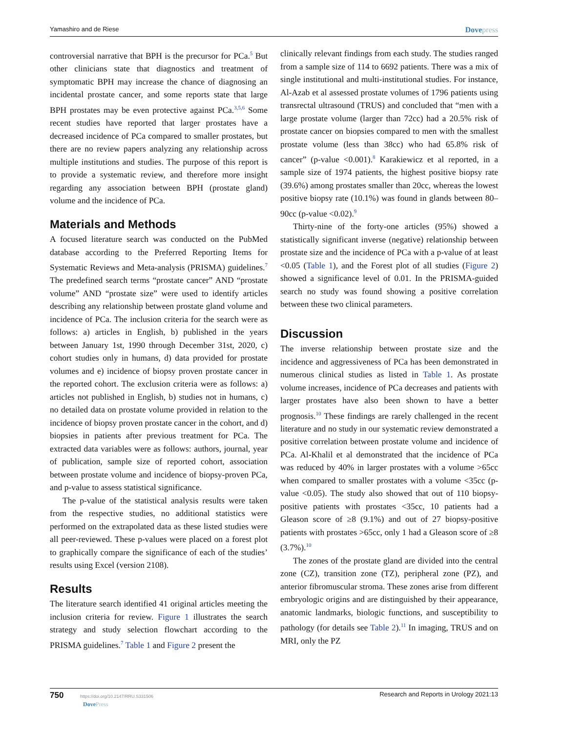Yamashiro and de Riese Dovepress
controversial narrative that BPH is the precursor for PCa.<sup>5</sup> But other clinicians state that diagnostics and treatment of symptomatic BPH may increase the chance of diagnosing an incidental prostate cancer, and some reports state that large BPH prostates may be even protective against PCa.<sup>3,5,6</sup> Some recent studies have reported that larger prostates have a decreased incidence of PCa compared to smaller prostates, but there are no review papers analyzing any relationship across multiple institutions and studies. The purpose of this report is to provide a systematic review, and therefore more insight regarding any association between BPH (prostate gland) volume and the incidence of PCa.
Materials and Methods
A focused literature search was conducted on the PubMed database according to the Preferred Reporting Items for Systematic Reviews and Meta-analysis (PRISMA) guidelines.<sup>7</sup> The predefined search terms “prostate cancer” AND “prostate volume” AND “prostate size” were used to identify articles describing any relationship between prostate gland volume and incidence of PCa. The inclusion criteria for the search were as follows: a) articles in English, b) published in the years between January 1st, 1990 through December 31st, 2020, c) cohort studies only in humans, d) data provided for prostate volumes and e) incidence of biopsy proven prostate cancer in the reported cohort. The exclusion criteria were as follows: a) articles not published in English, b) studies not in humans, c) no detailed data on prostate volume provided in relation to the incidence of biopsy proven prostate cancer in the cohort, and d) biopsies in patients after previous treatment for PCa. The extracted data variables were as follows: authors, journal, year of publication, sample size of reported cohort, association between prostate volume and incidence of biopsy-proven PCa, and p-value to assess statistical significance.
The p-value of the statistical analysis results were taken from the respective studies, no additional statistics were performed on the extrapolated data as these listed studies were all peer-reviewed. These p-values were placed on a forest plot to graphically compare the significance of each of the studies’ results using Excel (version 2108).
Results
The literature search identified 41 original articles meeting the inclusion criteria for review. Figure 1 illustrates the search strategy and study selection flowchart according to the PRISMA guidelines.<sup>7</sup> Table 1 and Figure 2 present the
clinically relevant findings from each study. The studies ranged from a sample size of 114 to 6692 patients. There was a mix of single institutional and multi-institutional studies. For instance, Al-Azab et al assessed prostate volumes of 1796 patients using transrectal ultrasound (TRUS) and concluded that “men with a large prostate volume (larger than 72cc) had a 20.5% risk of prostate cancer on biopsies compared to men with the smallest prostate volume (less than 38cc) who had 65.8% risk of cancer” (p-value <0.001).<sup>8</sup> Karakiewicz et al reported, in a sample size of 1974 patients, the highest positive biopsy rate (39.6%) among prostates smaller than 20cc, whereas the lowest positive biopsy rate (10.1%) was found in glands between 80–90cc (p-value <0.02).<sup>9</sup>
Thirty-nine of the forty-one articles (95%) showed a statistically significant inverse (negative) relationship between prostate size and the incidence of PCa with a p-value of at least <0.05 (Table 1), and the Forest plot of all studies (Figure 2) showed a significance level of 0.01. In the PRISMA-guided search no study was found showing a positive correlation between these two clinical parameters.
Discussion
The inverse relationship between prostate size and the incidence and aggressiveness of PCa has been demonstrated in numerous clinical studies as listed in Table 1. As prostate volume increases, incidence of PCa decreases and patients with larger prostates have also been shown to have a better prognosis.<sup>10</sup> These findings are rarely challenged in the recent literature and no study in our systematic review demonstrated a positive correlation between prostate volume and incidence of PCa. Al-Khalil et al demonstrated that the incidence of PCa was reduced by 40% in larger prostates with a volume >65cc when compared to smaller prostates with a volume <35cc (p-value <0.05). The study also showed that out of 110 biopsy-positive patients with prostates <35cc, 10 patients had a Gleason score of ≥8 (9.1%) and out of 27 biopsy-positive patients with prostates >65cc, only 1 had a Gleason score of ≥8 (3.7%).<sup>10</sup>
The zones of the prostate gland are divided into the central zone (CZ), transition zone (TZ), peripheral zone (PZ), and anterior fibromuscular stroma. These zones arise from different embryologic origins and are distinguished by their appearance, anatomic landmarks, biologic functions, and susceptibility to pathology (for details see Table 2).<sup>11</sup> In imaging, TRUS and on MRI, only the PZ
750 https://doi.org/10.2147/RRU.S331506
DovePress
Research and Reports in Urology 2021:13